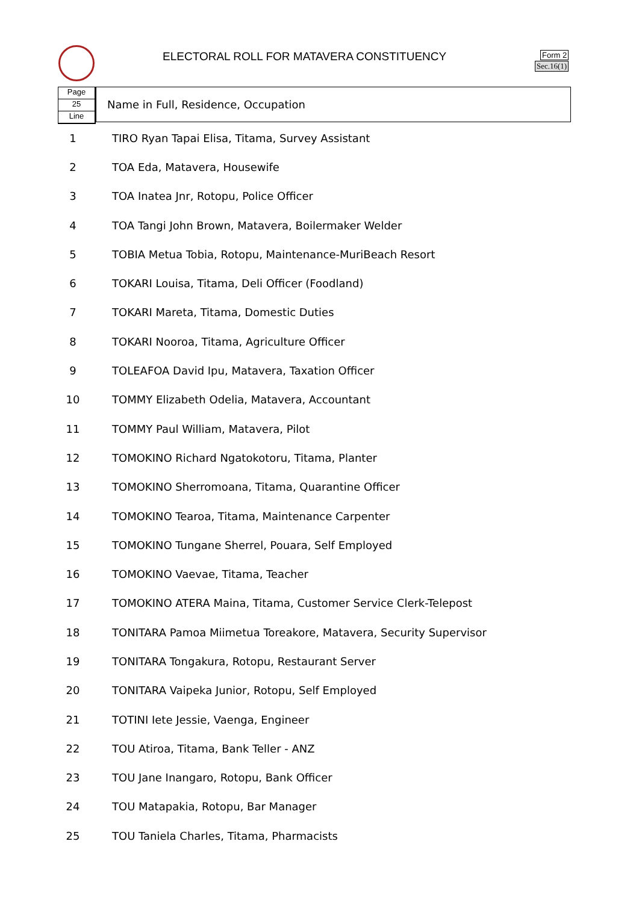ELECTORAL ROLL FOR MATAVERA CONSTITUENCY
Form 2
Sec.16(1)
Page
25
Line
Name in Full, Residence, Occupation
| 1 | TIRO Ryan Tapai Elisa, Titama, Survey Assistant |
| 2 | TOA Eda, Matavera, Housewife |
| 3 | TOA Inatea Jnr, Rotopu, Police Officer |
| 4 | TOA Tangi John Brown, Matavera, Boilermaker Welder |
| 5 | TOBIA Metua Tobia, Rotopu, Maintenance-MuriBeach Resort |
| 6 | TOKARI Louisa, Titama, Deli Officer (Foodland) |
| 7 | TOKARI Mareta, Titama, Domestic Duties |
| 8 | TOKARI Nooroa, Titama, Agriculture Officer |
| 9 | TOLEAFOA David Ipu, Matavera, Taxation Officer |
| 10 | TOMMY Elizabeth Odelia, Matavera, Accountant |
| 11 | TOMMY Paul William, Matavera, Pilot |
| 12 | TOMOKINO Richard Ngatokotoru, Titama, Planter |
| 13 | TOMOKINO Sherromoana, Titama, Quarantine Officer |
| 14 | TOMOKINO Tearoa, Titama, Maintenance Carpenter |
| 15 | TOMOKINO Tungane Sherrel, Pouara, Self Employed |
| 16 | TOMOKINO Vaevae, Titama, Teacher |
| 17 | TOMOKINO ATERA Maina, Titama, Customer Service Clerk-Telepost |
| 18 | TONITARA Pamoa Miimetua Toreakore, Matavera, Security Supervisor |
| 19 | TONITARA Tongakura, Rotopu, Restaurant Server |
| 20 | TONITARA Vaipeka Junior, Rotopu, Self Employed |
| 21 | TOTINI Iete Jessie, Vaenga, Engineer |
| 22 | TOU Atiroa, Titama, Bank Teller - ANZ |
| 23 | TOU Jane Inangaro, Rotopu, Bank Officer |
| 24 | TOU Matapakia, Rotopu, Bar Manager |
| 25 | TOU Taniela Charles, Titama, Pharmacists |